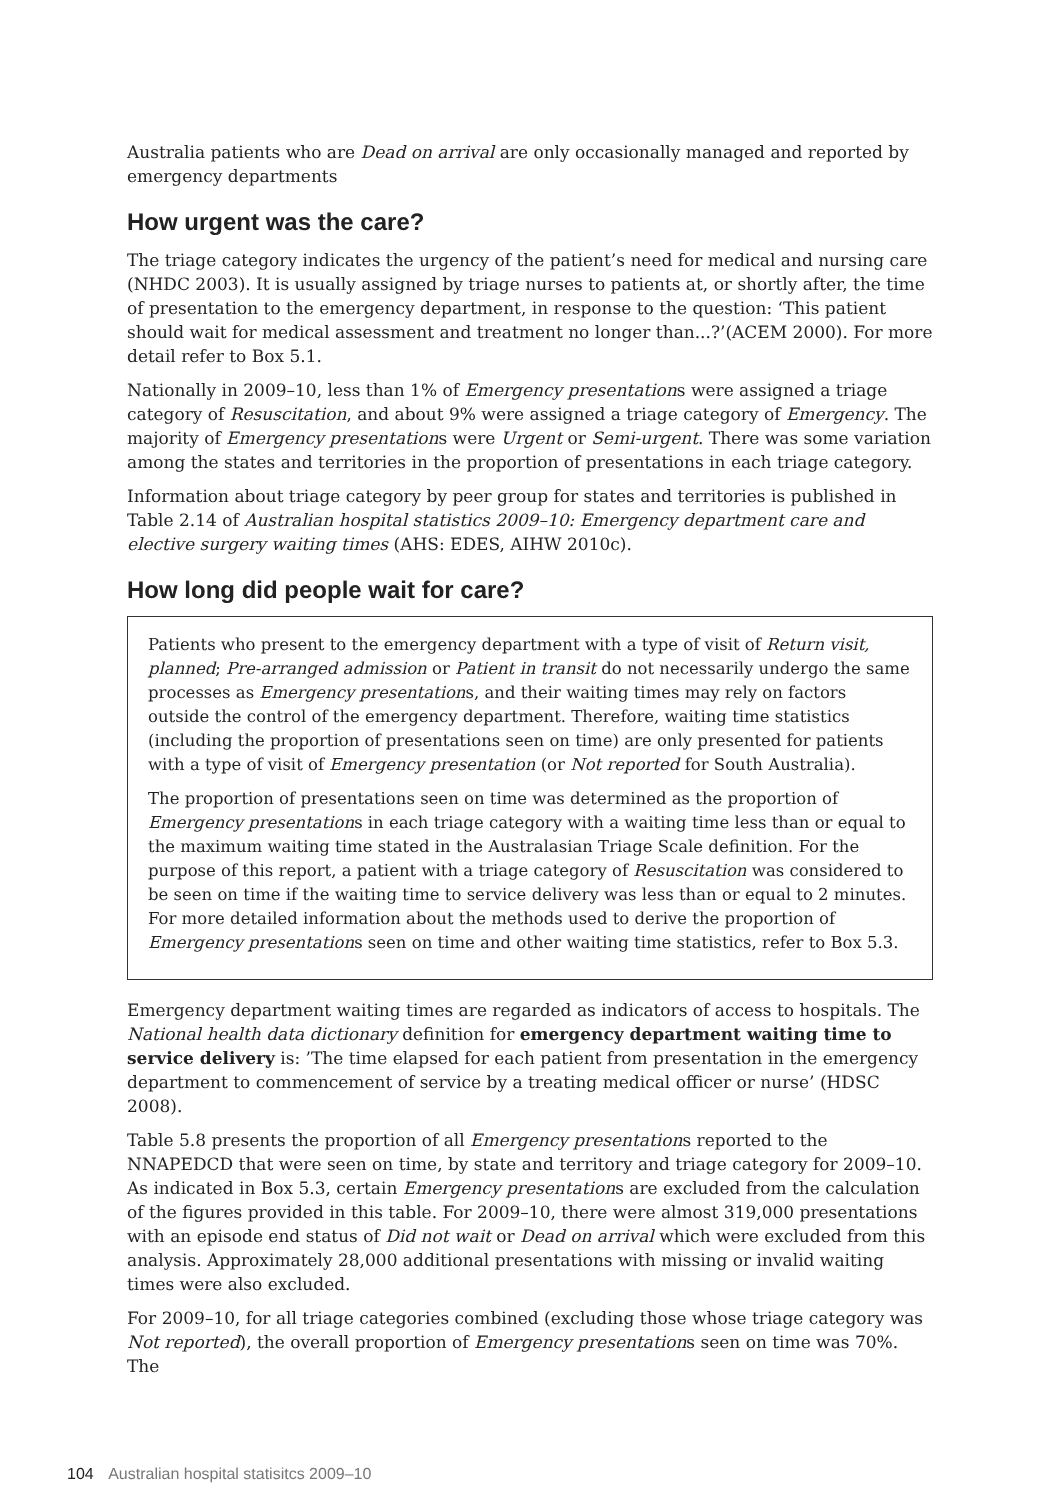Australia patients who are Dead on arrival are only occasionally managed and reported by emergency departments
How urgent was the care?
The triage category indicates the urgency of the patient’s need for medical and nursing care (NHDC 2003). It is usually assigned by triage nurses to patients at, or shortly after, the time of presentation to the emergency department, in response to the question: ‘This patient should wait for medical assessment and treatment no longer than...?’(ACEM 2000). For more detail refer to Box 5.1.
Nationally in 2009–10, less than 1% of Emergency presentations were assigned a triage category of Resuscitation, and about 9% were assigned a triage category of Emergency. The majority of Emergency presentations were Urgent or Semi-urgent. There was some variation among the states and territories in the proportion of presentations in each triage category.
Information about triage category by peer group for states and territories is published in Table 2.14 of Australian hospital statistics 2009–10: Emergency department care and elective surgery waiting times (AHS: EDES, AIHW 2010c).
How long did people wait for care?
Patients who present to the emergency department with a type of visit of Return visit, planned; Pre-arranged admission or Patient in transit do not necessarily undergo the same processes as Emergency presentations, and their waiting times may rely on factors outside the control of the emergency department. Therefore, waiting time statistics (including the proportion of presentations seen on time) are only presented for patients with a type of visit of Emergency presentation (or Not reported for South Australia).
The proportion of presentations seen on time was determined as the proportion of Emergency presentations in each triage category with a waiting time less than or equal to the maximum waiting time stated in the Australasian Triage Scale definition. For the purpose of this report, a patient with a triage category of Resuscitation was considered to be seen on time if the waiting time to service delivery was less than or equal to 2 minutes. For more detailed information about the methods used to derive the proportion of Emergency presentations seen on time and other waiting time statistics, refer to Box 5.3.
Emergency department waiting times are regarded as indicators of access to hospitals. The National health data dictionary definition for emergency department waiting time to service delivery is: ’The time elapsed for each patient from presentation in the emergency department to commencement of service by a treating medical officer or nurse’ (HDSC 2008).
Table 5.8 presents the proportion of all Emergency presentations reported to the NNAPEDCD that were seen on time, by state and territory and triage category for 2009–10. As indicated in Box 5.3, certain Emergency presentations are excluded from the calculation of the figures provided in this table. For 2009–10, there were almost 319,000 presentations with an episode end status of Did not wait or Dead on arrival which were excluded from this analysis. Approximately 28,000 additional presentations with missing or invalid waiting times were also excluded.
For 2009–10, for all triage categories combined (excluding those whose triage category was Not reported), the overall proportion of Emergency presentations seen on time was 70%. The
104 Australian hospital statisitcs 2009–10